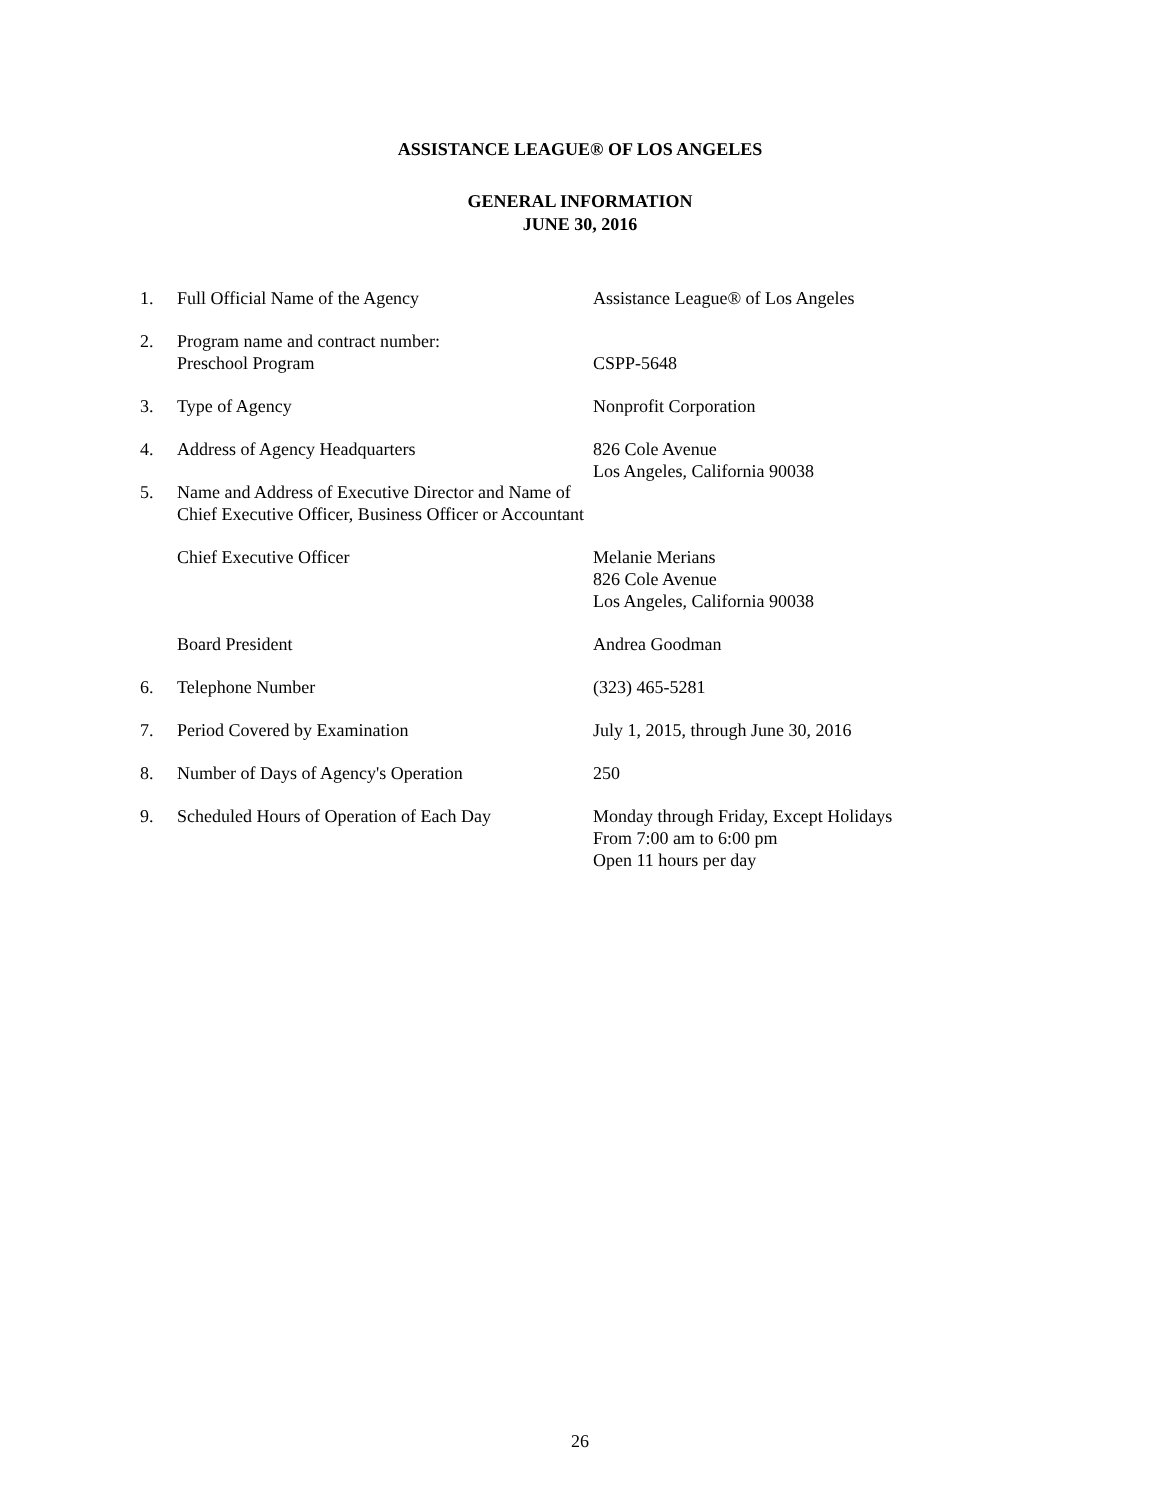ASSISTANCE LEAGUE® OF LOS ANGELES
GENERAL INFORMATION
JUNE 30, 2016
1. Full Official Name of the Agency Assistance League® of Los Angeles
2. Program name and contract number:
Preschool Program
CSPP-5648
3. Type of Agency Nonprofit Corporation
4. Address of Agency Headquarters 826 Cole Avenue
Los Angeles, California 90038
5. Name and Address of Executive Director and Name of Chief Executive Officer, Business Officer or Accountant
Chief Executive Officer Melanie Merians
826 Cole Avenue
Los Angeles, California 90038
Board President Andrea Goodman
6. Telephone Number (323) 465-5281
7. Period Covered by Examination July 1, 2015, through June 30, 2016
8. Number of Days of Agency's Operation 250
9. Scheduled Hours of Operation of Each Day
Monday through Friday, Except Holidays
From 7:00 am to 6:00 pm
Open 11 hours per day
26